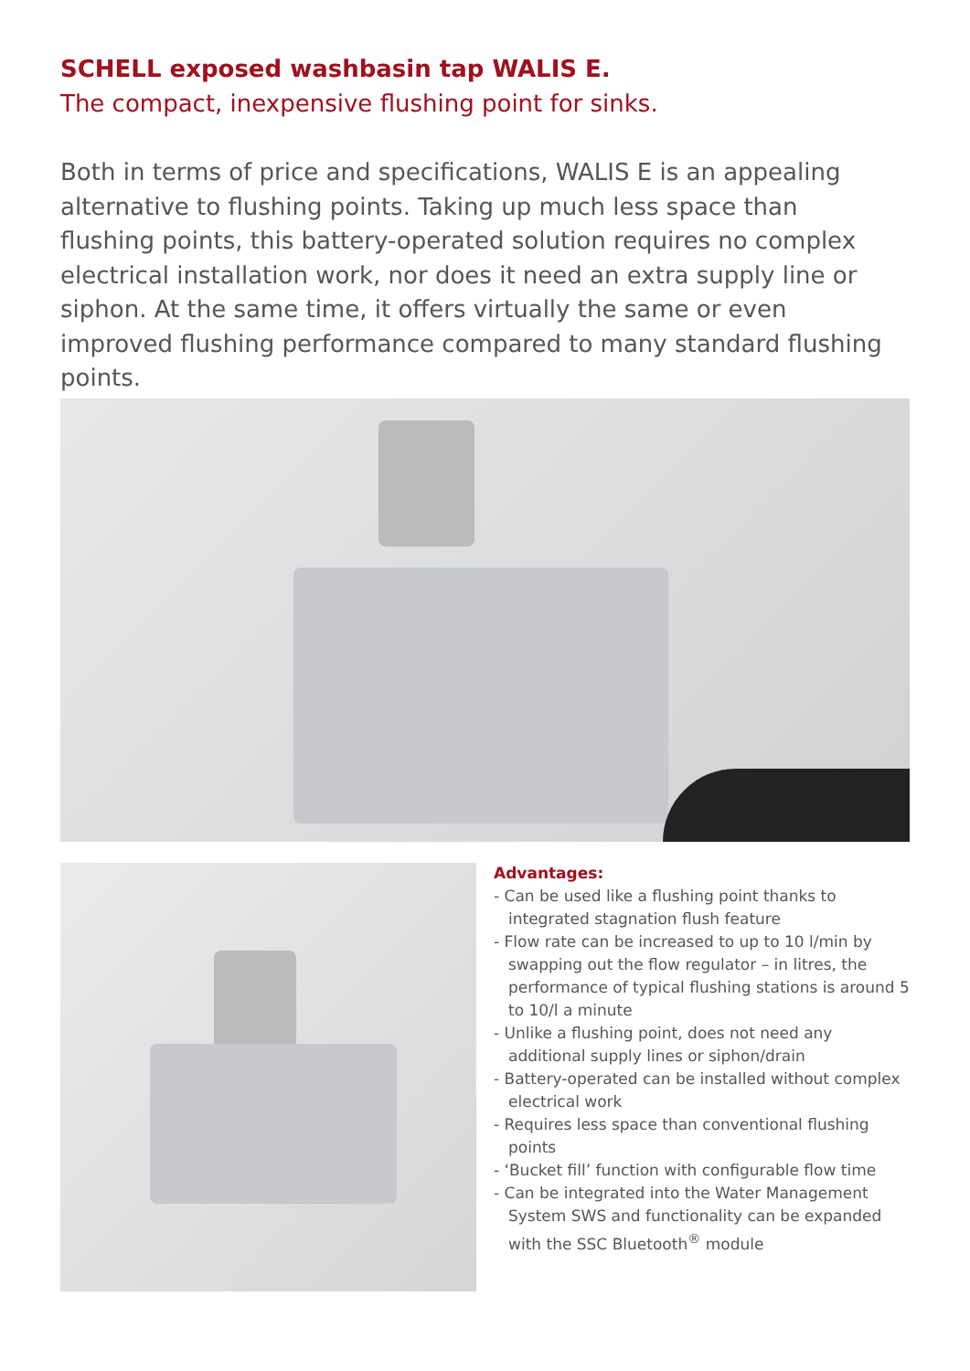SCHELL exposed washbasin tap WALIS E.
The compact, inexpensive flushing point for sinks.
Both in terms of price and specifications, WALIS E is an appealing alternative to flushing points. Taking up much less space than flushing points, this battery-operated solution requires no complex electrical installation work, nor does it need an extra supply line or siphon. At the same time, it offers virtually the same or even improved flushing performance compared to many standard flushing points.
Advantages:
- Can be used like a flushing point thanks to integrated stagnation flush feature
- Flow rate can be increased to up to 10 l/min by swapping out the flow regulator – in litres, the performance of typical flushing stations is around 5 to 10/l a minute
- Unlike a flushing point, does not need any additional supply lines or siphon/drain
- Battery-operated can be installed without complex electrical work
- Requires less space than conventional flushing points
- ‘Bucket fill’ function with configurable flow time
- Can be integrated into the Water Management System SWS and functionality can be expanded with the SSC Bluetooth<sup>®</sup> module